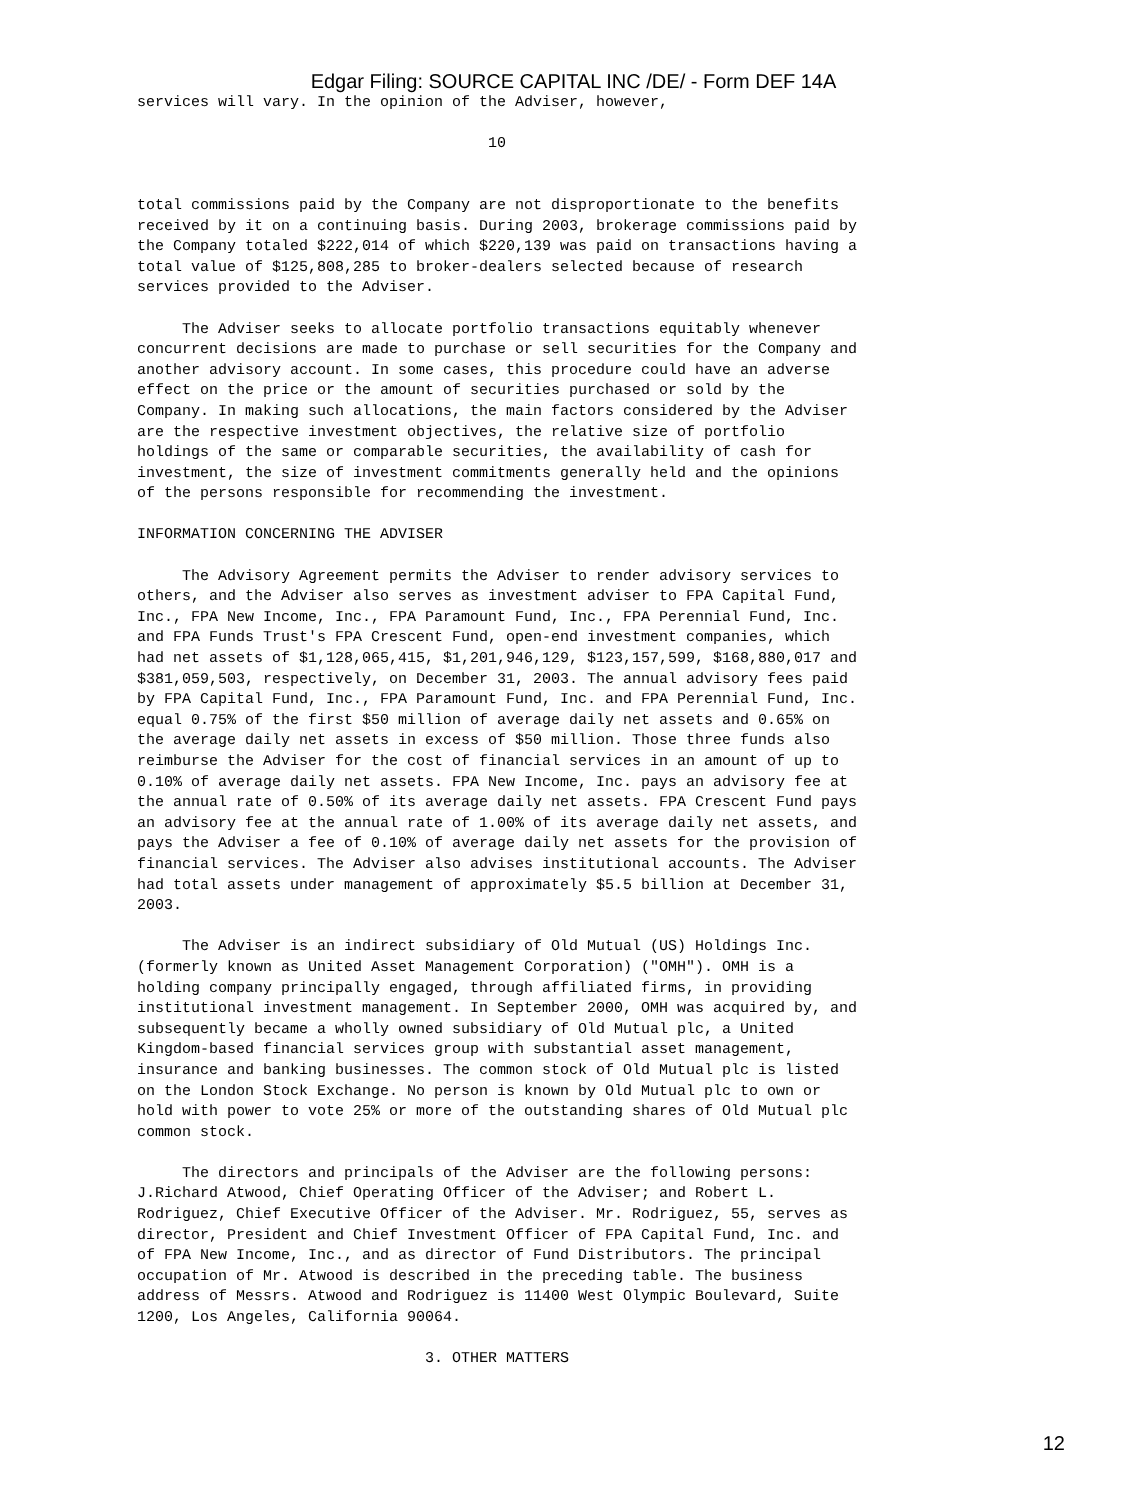Edgar Filing: SOURCE CAPITAL INC /DE/ - Form DEF 14A
services will vary. In the opinion of the Adviser, however,

                                       10


total commissions paid by the Company are not disproportionate to the benefits
received by it on a continuing basis. During 2003, brokerage commissions paid by
the Company totaled $222,014 of which $220,139 was paid on transactions having a
total value of $125,808,285 to broker-dealers selected because of research
services provided to the Adviser.

     The Adviser seeks to allocate portfolio transactions equitably whenever
concurrent decisions are made to purchase or sell securities for the Company and
another advisory account. In some cases, this procedure could have an adverse
effect on the price or the amount of securities purchased or sold by the
Company. In making such allocations, the main factors considered by the Adviser
are the respective investment objectives, the relative size of portfolio
holdings of the same or comparable securities, the availability of cash for
investment, the size of investment commitments generally held and the opinions
of the persons responsible for recommending the investment.

INFORMATION CONCERNING THE ADVISER

     The Advisory Agreement permits the Adviser to render advisory services to
others, and the Adviser also serves as investment adviser to FPA Capital Fund,
Inc., FPA New Income, Inc., FPA Paramount Fund, Inc., FPA Perennial Fund, Inc.
and FPA Funds Trust's FPA Crescent Fund, open-end investment companies, which
had net assets of $1,128,065,415, $1,201,946,129, $123,157,599, $168,880,017 and
$381,059,503, respectively, on December 31, 2003. The annual advisory fees paid
by FPA Capital Fund, Inc., FPA Paramount Fund, Inc. and FPA Perennial Fund, Inc.
equal 0.75% of the first $50 million of average daily net assets and 0.65% on
the average daily net assets in excess of $50 million. Those three funds also
reimburse the Adviser for the cost of financial services in an amount of up to
0.10% of average daily net assets. FPA New Income, Inc. pays an advisory fee at
the annual rate of 0.50% of its average daily net assets. FPA Crescent Fund pays
an advisory fee at the annual rate of 1.00% of its average daily net assets, and
pays the Adviser a fee of 0.10% of average daily net assets for the provision of
financial services. The Adviser also advises institutional accounts. The Adviser
had total assets under management of approximately $5.5 billion at December 31,
2003.

     The Adviser is an indirect subsidiary of Old Mutual (US) Holdings Inc.
(formerly known as United Asset Management Corporation) ("OMH"). OMH is a
holding company principally engaged, through affiliated firms, in providing
institutional investment management. In September 2000, OMH was acquired by, and
subsequently became a wholly owned subsidiary of Old Mutual plc, a United
Kingdom-based financial services group with substantial asset management,
insurance and banking businesses. The common stock of Old Mutual plc is listed
on the London Stock Exchange. No person is known by Old Mutual plc to own or
hold with power to vote 25% or more of the outstanding shares of Old Mutual plc
common stock.

     The directors and principals of the Adviser are the following persons:
J.Richard Atwood, Chief Operating Officer of the Adviser; and Robert L.
Rodriguez, Chief Executive Officer of the Adviser. Mr. Rodriguez, 55, serves as
director, President and Chief Investment Officer of FPA Capital Fund, Inc. and
of FPA New Income, Inc., and as director of Fund Distributors. The principal
occupation of Mr. Atwood is described in the preceding table. The business
address of Messrs. Atwood and Rodriguez is 11400 West Olympic Boulevard, Suite
1200, Los Angeles, California 90064.

                                3. OTHER MATTERS
12